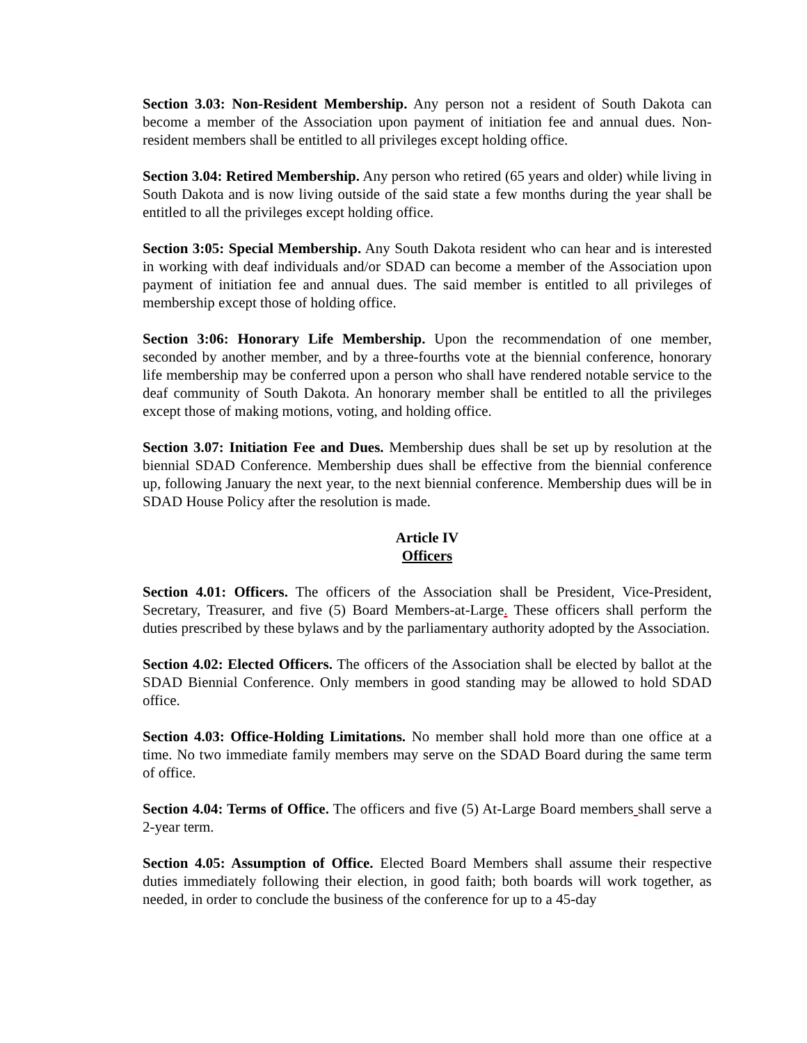Section 3.03: Non-Resident Membership. Any person not a resident of South Dakota can become a member of the Association upon payment of initiation fee and annual dues. Non-resident members shall be entitled to all privileges except holding office.
Section 3.04: Retired Membership. Any person who retired (65 years and older) while living in South Dakota and is now living outside of the said state a few months during the year shall be entitled to all the privileges except holding office.
Section 3:05: Special Membership. Any South Dakota resident who can hear and is interested in working with deaf individuals and/or SDAD can become a member of the Association upon payment of initiation fee and annual dues. The said member is entitled to all privileges of membership except those of holding office.
Section 3:06: Honorary Life Membership. Upon the recommendation of one member, seconded by another member, and by a three-fourths vote at the biennial conference, honorary life membership may be conferred upon a person who shall have rendered notable service to the deaf community of South Dakota. An honorary member shall be entitled to all the privileges except those of making motions, voting, and holding office.
Section 3.07: Initiation Fee and Dues. Membership dues shall be set up by resolution at the biennial SDAD Conference. Membership dues shall be effective from the biennial conference up, following January the next year, to the next biennial conference. Membership dues will be in SDAD House Policy after the resolution is made.
Article IV
Officers
Section 4.01: Officers. The officers of the Association shall be President, Vice-President, Secretary, Treasurer, and five (5) Board Members-at-Large. These officers shall perform the duties prescribed by these bylaws and by the parliamentary authority adopted by the Association.
Section 4.02: Elected Officers. The officers of the Association shall be elected by ballot at the SDAD Biennial Conference. Only members in good standing may be allowed to hold SDAD office.
Section 4.03: Office-Holding Limitations. No member shall hold more than one office at a time. No two immediate family members may serve on the SDAD Board during the same term of office.
Section 4.04: Terms of Office. The officers and five (5) At-Large Board members shall serve a 2-year term.
Section 4.05: Assumption of Office. Elected Board Members shall assume their respective duties immediately following their election, in good faith; both boards will work together, as needed, in order to conclude the business of the conference for up to a 45-day